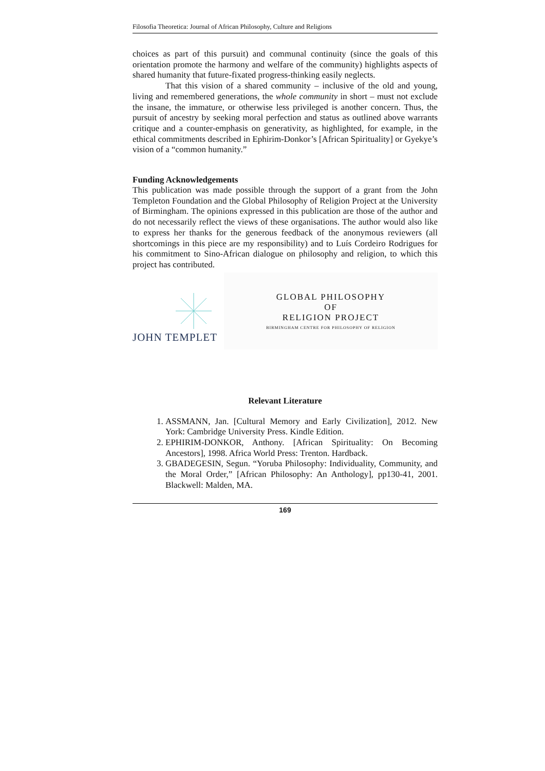Filosofia Theoretica: Journal of African Philosophy, Culture and Religions
choices as part of this pursuit) and communal continuity (since the goals of this orientation promote the harmony and welfare of the community) highlights aspects of shared humanity that future-fixated progress-thinking easily neglects.
That this vision of a shared community – inclusive of the old and young, living and remembered generations, the whole community in short – must not exclude the insane, the immature, or otherwise less privileged is another concern. Thus, the pursuit of ancestry by seeking moral perfection and status as outlined above warrants critique and a counter-emphasis on generativity, as highlighted, for example, in the ethical commitments described in Ephirim-Donkor’s [African Spirituality] or Gyekye’s vision of a “common humanity.”
Funding Acknowledgements
This publication was made possible through the support of a grant from the John Templeton Foundation and the Global Philosophy of Religion Project at the University of Birmingham. The opinions expressed in this publication are those of the author and do not necessarily reflect the views of these organisations. The author would also like to express her thanks for the generous feedback of the anonymous reviewers (all shortcomings in this piece are my responsibility) and to Luís Cordeiro Rodrigues for his commitment to Sino-African dialogue on philosophy and religion, to which this project has contributed.
JOHN TEMPLET
GLOBAL PHILOSOPHY
OF
RELIGION PROJECT
BIRMINGHAM CENTRE FOR PHILOSOPHY OF RELIGION
Relevant Literature
1. ASSMANN, Jan. [Cultural Memory and Early Civilization], 2012. New York: Cambridge University Press. Kindle Edition.
2. EPHIRIM-DONKOR, Anthony. [African Spirituality: On Becoming Ancestors], 1998. Africa World Press: Trenton. Hardback.
3. GBADEGESIN, Segun. “Yoruba Philosophy: Individuality, Community, and the Moral Order,” [African Philosophy: An Anthology], pp130-41, 2001. Blackwell: Malden, MA.
169